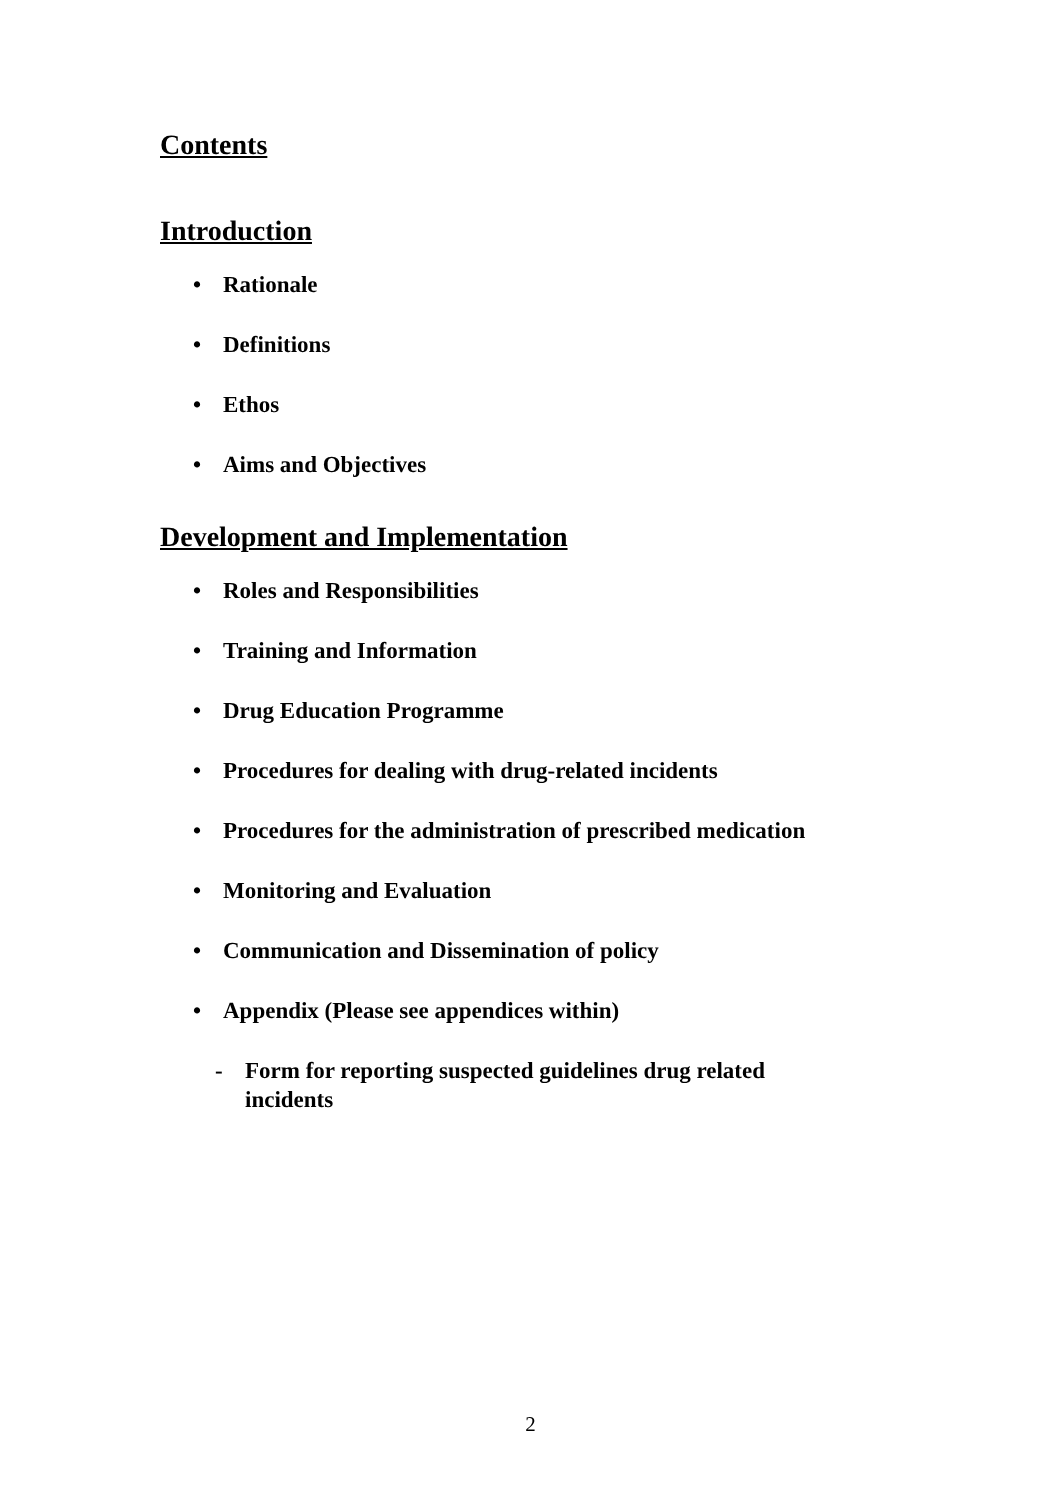Contents
Introduction
• Rationale
• Definitions
• Ethos
• Aims and Objectives
Development and Implementation
• Roles and Responsibilities
• Training and Information
• Drug Education Programme
• Procedures for dealing with drug-related incidents
• Procedures for the administration of prescribed medication
• Monitoring and Evaluation
• Communication and Dissemination of policy
• Appendix (Please see appendices within)
- Form for reporting suspected guidelines drug related
incidents
2